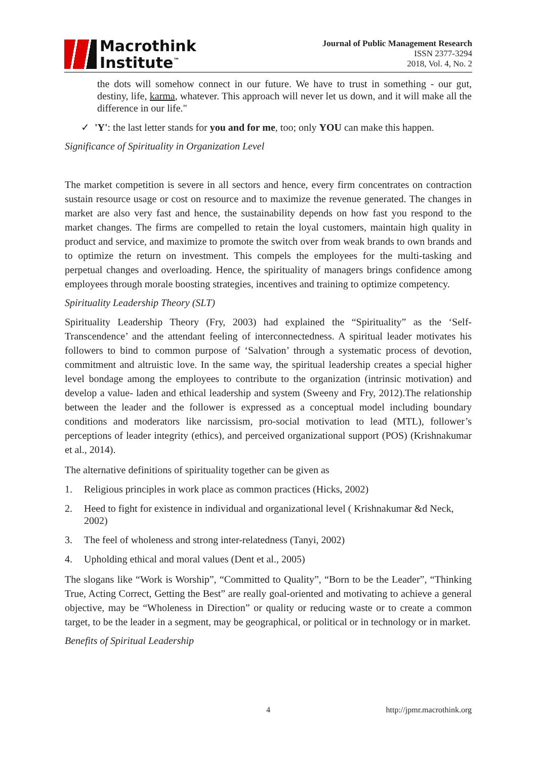Macrothink
Institute<sup>™</sup>
Journal of Public Management Research
ISSN 2377-3294
2018, Vol. 4, No. 2
the dots will somehow connect in our future. We have to trust in something - our gut, destiny, life, karma, whatever. This approach will never let us down, and it will make all the difference in our life."
✓ 'Y': the last letter stands for you and for me, too; only YOU can make this happen.
Significance of Spirituality in Organization Level
The market competition is severe in all sectors and hence, every firm concentrates on contraction sustain resource usage or cost on resource and to maximize the revenue generated. The changes in market are also very fast and hence, the sustainability depends on how fast you respond to the market changes. The firms are compelled to retain the loyal customers, maintain high quality in product and service, and maximize to promote the switch over from weak brands to own brands and to optimize the return on investment. This compels the employees for the multi-tasking and perpetual changes and overloading. Hence, the spirituality of managers brings confidence among employees through morale boosting strategies, incentives and training to optimize competency.
Spirituality Leadership Theory (SLT)
Spirituality Leadership Theory (Fry, 2003) had explained the “Spirituality” as the ‘Self-Transcendence’ and the attendant feeling of interconnectedness. A spiritual leader motivates his followers to bind to common purpose of ‘Salvation’ through a systematic process of devotion, commitment and altruistic love. In the same way, the spiritual leadership creates a special higher level bondage among the employees to contribute to the organization (intrinsic motivation) and develop a value- laden and ethical leadership and system (Sweeny and Fry, 2012).The relationship between the leader and the follower is expressed as a conceptual model including boundary conditions and moderators like narcissism, pro-social motivation to lead (MTL), follower’s perceptions of leader integrity (ethics), and perceived organizational support (POS) (Krishnakumar et al., 2014).
The alternative definitions of spirituality together can be given as
1. Religious principles in work place as common practices (Hicks, 2002)
2. Heed to fight for existence in individual and organizational level ( Krishnakumar &d Neck, 2002)
3. The feel of wholeness and strong inter-relatedness (Tanyi, 2002)
4. Upholding ethical and moral values (Dent et al., 2005)
The slogans like “Work is Worship”, “Committed to Quality”, “Born to be the Leader”, “Thinking True, Acting Correct, Getting the Best” are really goal-oriented and motivating to achieve a general objective, may be “Wholeness in Direction” or quality or reducing waste or to create a common target, to be the leader in a segment, may be geographical, or political or in technology or in market.
Benefits of Spiritual Leadership
4 http://jpmr.macrothink.org